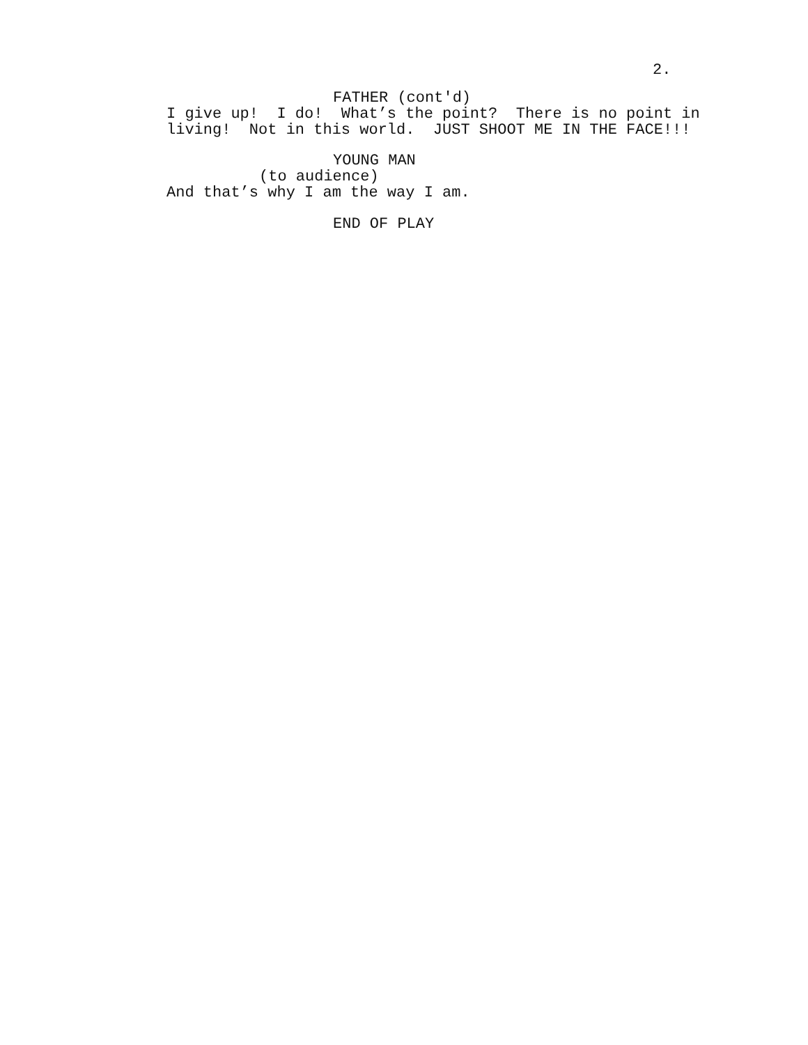2.
FATHER (cont'd)
I give up! I do! What’s the point? There is no point in living! Not in this world. JUST SHOOT ME IN THE FACE!!!
YOUNG MAN
(to audience)
And that’s why I am the way I am.
END OF PLAY